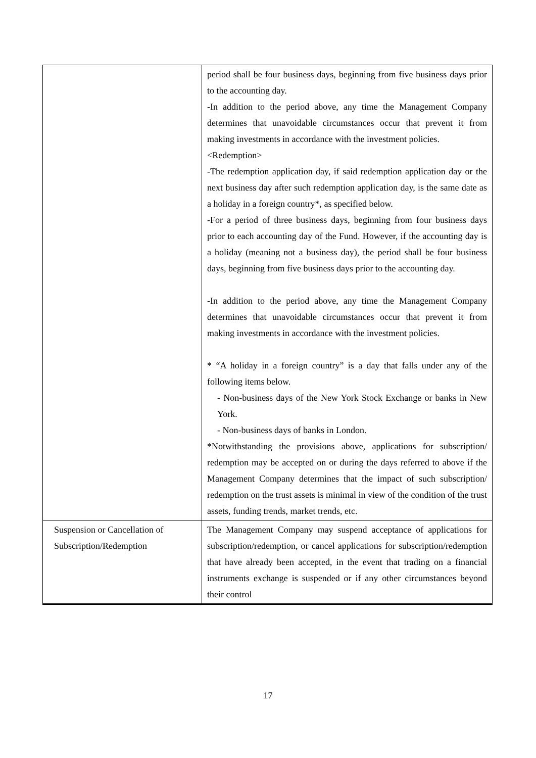| | period shall be four business days, beginning from five business days prior to the accounting day. -In addition to the period above, any time the Management Company determines that unavoidable circumstances occur that prevent it from making investments in accordance with the investment policies. <Redemption> -The redemption application day, if said redemption application day or the next business day after such redemption application day, is the same date as a holiday in a foreign country*, as specified below. -For a period of three business days, beginning from four business days prior to each accounting day of the Fund. However, if the accounting day is a holiday (meaning not a business day), the period shall be four business days, beginning from five business days prior to the accounting day. -In addition to the period above, any time the Management Company determines that unavoidable circumstances occur that prevent it from making investments in accordance with the investment policies. * “A holiday in a foreign country” is a day that falls under any of the following items below. - Non-business days of the New York Stock Exchange or banks in New York. - Non-business days of banks in London. *Notwithstanding the provisions above, applications for subscription/ redemption may be accepted on or during the days referred to above if the Management Company determines that the impact of such subscription/ redemption on the trust assets is minimal in view of the condition of the trust assets, funding trends, market trends, etc. |
| Suspension or Cancellation of Subscription/Redemption | The Management Company may suspend acceptance of applications for subscription/redemption, or cancel applications for subscription/redemption that have already been accepted, in the event that trading on a financial instruments exchange is suspended or if any other circumstances beyond their control |
17